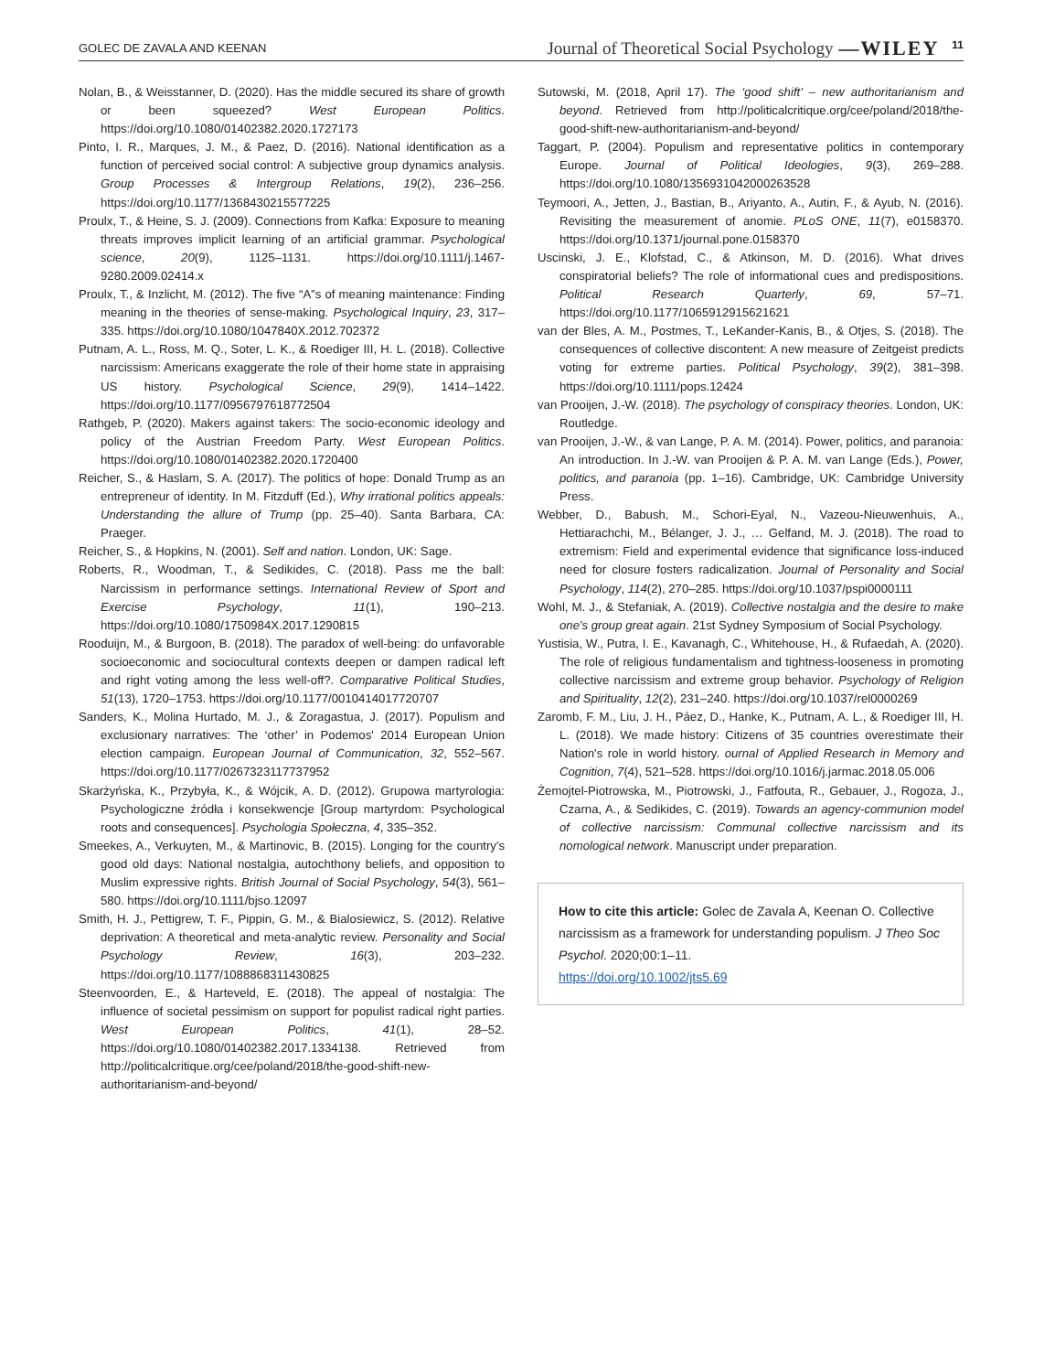GOLEC DE ZAVALA AND KEENAN Journal of Theoretical Social Psychology —WILEY 11
Nolan, B., & Weisstanner, D. (2020). Has the middle secured its share of growth or been squeezed? West European Politics. https://doi.org/10.1080/01402382.2020.1727173
Pinto, I. R., Marques, J. M., & Paez, D. (2016). National identification as a function of perceived social control: A subjective group dynamics analysis. Group Processes & Intergroup Relations, 19(2), 236–256. https://doi.org/10.1177/1368430215577225
Proulx, T., & Heine, S. J. (2009). Connections from Kafka: Exposure to meaning threats improves implicit learning of an artificial grammar. Psychological science, 20(9), 1125–1131. https://doi.org/10.1111/j.1467-9280.2009.02414.x
Proulx, T., & Inzlicht, M. (2012). The five “A”s of meaning maintenance: Finding meaning in the theories of sense-making. Psychological Inquiry, 23, 317–335. https://doi.org/10.1080/1047840X.2012.702372
Putnam, A. L., Ross, M. Q., Soter, L. K., & Roediger III, H. L. (2018). Collective narcissism: Americans exaggerate the role of their home state in appraising US history. Psychological Science, 29(9), 1414–1422. https://doi.org/10.1177/0956797618772504
Rathgeb, P. (2020). Makers against takers: The socio-economic ideology and policy of the Austrian Freedom Party. West European Politics. https://doi.org/10.1080/01402382.2020.1720400
Reicher, S., & Haslam, S. A. (2017). The politics of hope: Donald Trump as an entrepreneur of identity. In M. Fitzduff (Ed.), Why irrational politics appeals: Understanding the allure of Trump (pp. 25–40). Santa Barbara, CA: Praeger.
Reicher, S., & Hopkins, N. (2001). Self and nation. London, UK: Sage.
Roberts, R., Woodman, T., & Sedikides, C. (2018). Pass me the ball: Narcissism in performance settings. International Review of Sport and Exercise Psychology, 11(1), 190–213. https://doi.org/10.1080/1750984X.2017.1290815
Rooduijn, M., & Burgoon, B. (2018). The paradox of well-being: do unfavorable socioeconomic and sociocultural contexts deepen or dampen radical left and right voting among the less well-off?. Comparative Political Studies, 51(13), 1720–1753. https://doi.org/10.1177/0010414017720707
Sanders, K., Molina Hurtado, M. J., & Zoragastua, J. (2017). Populism and exclusionary narratives: The ‘other’ in Podemos' 2014 European Union election campaign. European Journal of Communication, 32, 552–567. https://doi.org/10.1177/0267323117737952
Skarżyńska, K., Przybyła, K., & Wójcik, A. D. (2012). Grupowa martyrologia: Psychologiczne źródła i konsekwencje [Group martyrdom: Psychological roots and consequences]. Psychologia Społeczna, 4, 335–352.
Smeekes, A., Verkuyten, M., & Martinovic, B. (2015). Longing for the country's good old days: National nostalgia, autochthony beliefs, and opposition to Muslim expressive rights. British Journal of Social Psychology, 54(3), 561–580. https://doi.org/10.1111/bjso.12097
Smith, H. J., Pettigrew, T. F., Pippin, G. M., & Bialosiewicz, S. (2012). Relative deprivation: A theoretical and meta-analytic review. Personality and Social Psychology Review, 16(3), 203–232. https://doi.org/10.1177/1088868311430825
Steenvoorden, E., & Harteveld, E. (2018). The appeal of nostalgia: The influence of societal pessimism on support for populist radical right parties. West European Politics, 41(1), 28–52. https://doi.org/10.1080/01402382.2017.1334138. Retrieved from http://politicalcritique.org/cee/poland/2018/the-good-shift-new-authoritarianism-and-beyond/
Sutowski, M. (2018, April 17). The ‘good shift’ – new authoritarianism and beyond. Retrieved from http://politicalcritique.org/cee/poland/2018/the-good-shift-new-authoritarianism-and-beyond/
Taggart, P. (2004). Populism and representative politics in contemporary Europe. Journal of Political Ideologies, 9(3), 269–288. https://doi.org/10.1080/1356931042000263528
Teymoori, A., Jetten, J., Bastian, B., Ariyanto, A., Autin, F., & Ayub, N. (2016). Revisiting the measurement of anomie. PLoS ONE, 11(7), e0158370. https://doi.org/10.1371/journal.pone.0158370
Uscinski, J. E., Klofstad, C., & Atkinson, M. D. (2016). What drives conspiratorial beliefs? The role of informational cues and predispositions. Political Research Quarterly, 69, 57–71. https://doi.org/10.1177/1065912915621621
van der Bles, A. M., Postmes, T., LeKander-Kanis, B., & Otjes, S. (2018). The consequences of collective discontent: A new measure of Zeitgeist predicts voting for extreme parties. Political Psychology, 39(2), 381–398. https://doi.org/10.1111/pops.12424
van Prooijen, J.-W. (2018). The psychology of conspiracy theories. London, UK: Routledge.
van Prooijen, J.-W., & van Lange, P. A. M. (2014). Power, politics, and paranoia: An introduction. In J.-W. van Prooijen & P. A. M. van Lange (Eds.), Power, politics, and paranoia (pp. 1–16). Cambridge, UK: Cambridge University Press.
Webber, D., Babush, M., Schori-Eyal, N., Vazeou-Nieuwenhuis, A., Hettiarachchi, M., Bélanger, J. J., … Gelfand, M. J. (2018). The road to extremism: Field and experimental evidence that significance loss-induced need for closure fosters radicalization. Journal of Personality and Social Psychology, 114(2), 270–285. https://doi.org/10.1037/pspi0000111
Wohl, M. J., & Stefaniak, A. (2019). Collective nostalgia and the desire to make one's group great again. 21st Sydney Symposium of Social Psychology.
Yustisia, W., Putra, I. E., Kavanagh, C., Whitehouse, H., & Rufaedah, A. (2020). The role of religious fundamentalism and tightness-looseness in promoting collective narcissism and extreme group behavior. Psychology of Religion and Spirituality, 12(2), 231–240. https://doi.org/10.1037/rel0000269
Zaromb, F. M., Liu, J. H., Páez, D., Hanke, K., Putnam, A. L., & Roediger III, H. L. (2018). We made history: Citizens of 35 countries overestimate their Nation's role in world history. ournal of Applied Research in Memory and Cognition, 7(4), 521–528. https://doi.org/10.1016/j.jarmac.2018.05.006
Żemojtel-Piotrowska, M., Piotrowski, J., Fatfouta, R., Gebauer, J., Rogoza, J., Czarna, A., & Sedikides, C. (2019). Towards an agency-communion model of collective narcissism: Communal collective narcissism and its nomological network. Manuscript under preparation.
How to cite this article: Golec de Zavala A, Keenan O. Collective narcissism as a framework for understanding populism. J Theo Soc Psychol. 2020;00:1–11.
https://doi.org/10.1002/jts5.69